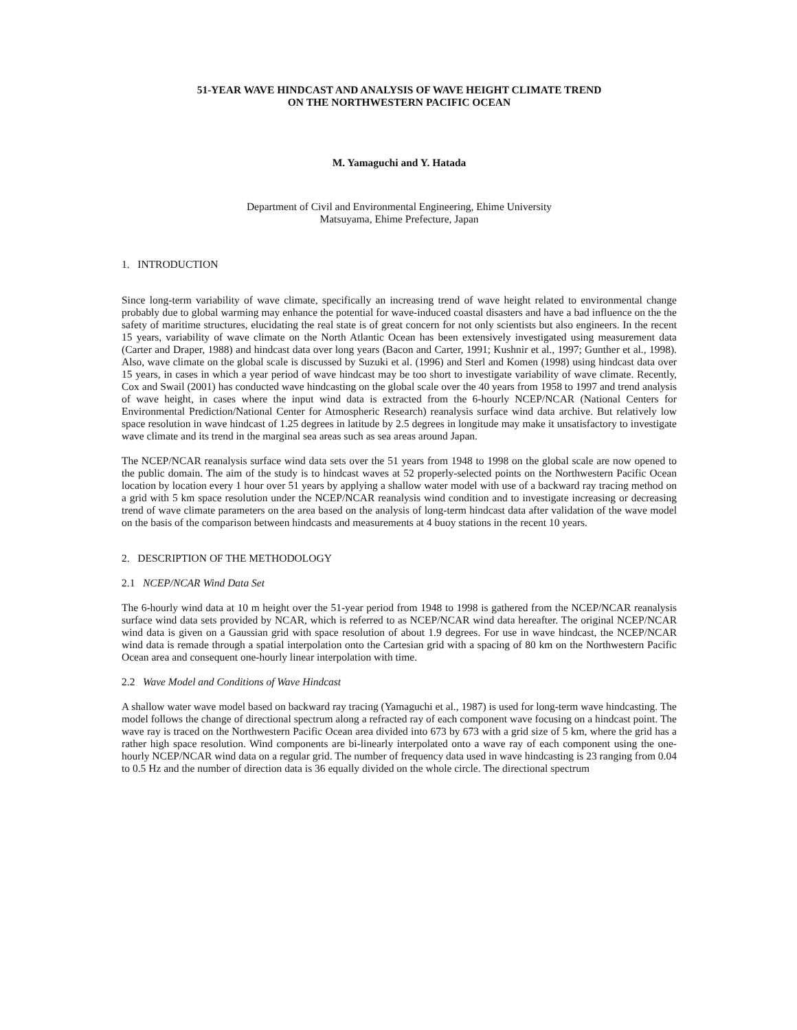51-YEAR WAVE HINDCAST AND ANALYSIS OF WAVE HEIGHT CLIMATE TREND
ON THE NORTHWESTERN PACIFIC OCEAN
M. Yamaguchi and Y. Hatada
Department of Civil and Environmental Engineering, Ehime University
Matsuyama, Ehime Prefecture, Japan
1. INTRODUCTION
Since long-term variability of wave climate, specifically an increasing trend of wave height related to environmental change probably due to global warming may enhance the potential for wave-induced coastal disasters and have a bad influence on the the safety of maritime structures, elucidating the real state is of great concern for not only scientists but also engineers. In the recent 15 years, variability of wave climate on the North Atlantic Ocean has been extensively investigated using measurement data (Carter and Draper, 1988) and hindcast data over long years (Bacon and Carter, 1991; Kushnir et al., 1997; Gunther et al., 1998). Also, wave climate on the global scale is discussed by Suzuki et al. (1996) and Sterl and Komen (1998) using hindcast data over 15 years, in cases in which a year period of wave hindcast may be too short to investigate variability of wave climate. Recently, Cox and Swail (2001) has conducted wave hindcasting on the global scale over the 40 years from 1958 to 1997 and trend analysis of wave height, in cases where the input wind data is extracted from the 6-hourly NCEP/NCAR (National Centers for Environmental Prediction/National Center for Atmospheric Research) reanalysis surface wind data archive. But relatively low space resolution in wave hindcast of 1.25 degrees in latitude by 2.5 degrees in longitude may make it unsatisfactory to investigate wave climate and its trend in the marginal sea areas such as sea areas around Japan.
The NCEP/NCAR reanalysis surface wind data sets over the 51 years from 1948 to 1998 on the global scale are now opened to the public domain. The aim of the study is to hindcast waves at 52 properly-selected points on the Northwestern Pacific Ocean location by location every 1 hour over 51 years by applying a shallow water model with use of a backward ray tracing method on a grid with 5 km space resolution under the NCEP/NCAR reanalysis wind condition and to investigate increasing or decreasing trend of wave climate parameters on the area based on the analysis of long-term hindcast data after validation of the wave model on the basis of the comparison between hindcasts and measurements at 4 buoy stations in the recent 10 years.
2. DESCRIPTION OF THE METHODOLOGY
2.1 NCEP/NCAR Wind Data Set
The 6-hourly wind data at 10 m height over the 51-year period from 1948 to 1998 is gathered from the NCEP/NCAR reanalysis surface wind data sets provided by NCAR, which is referred to as NCEP/NCAR wind data hereafter. The original NCEP/NCAR wind data is given on a Gaussian grid with space resolution of about 1.9 degrees. For use in wave hindcast, the NCEP/NCAR wind data is remade through a spatial interpolation onto the Cartesian grid with a spacing of 80 km on the Northwestern Pacific Ocean area and consequent one-hourly linear interpolation with time.
2.2 Wave Model and Conditions of Wave Hindcast
A shallow water wave model based on backward ray tracing (Yamaguchi et al., 1987) is used for long-term wave hindcasting. The model follows the change of directional spectrum along a refracted ray of each component wave focusing on a hindcast point. The wave ray is traced on the Northwestern Pacific Ocean area divided into 673 by 673 with a grid size of 5 km, where the grid has a rather high space resolution. Wind components are bi-linearly interpolated onto a wave ray of each component using the one-hourly NCEP/NCAR wind data on a regular grid. The number of frequency data used in wave hindcasting is 23 ranging from 0.04 to 0.5 Hz and the number of direction data is 36 equally divided on the whole circle. The directional spectrum